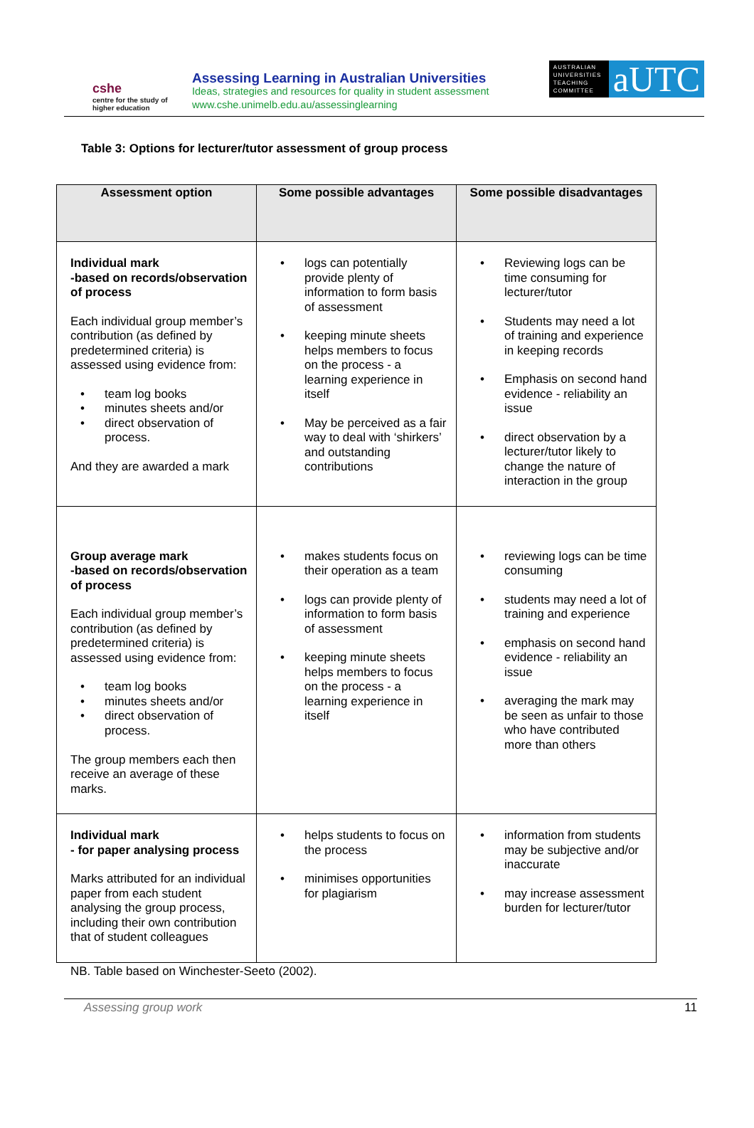cshe
centre for the study of
higher education
Assessing Learning in Australian Universities
Ideas, strategies and resources for quality in student assessment
www.cshe.unimelb.edu.au/assessinglearning
AUSTRALIAN UNIVERSITIES TEACHING COMMITTEE
aUTC
Table 3: Options for lecturer/tutor assessment of group process
| Assessment option | Some possible advantages | Some possible disadvantages |
| --- | --- | --- |
| Individual mark -based on records/observation of process Each individual group member’s contribution (as defined by predetermined criteria) is assessed using evidence from: team log books minutes sheets and/or direct observation of process. And they are awarded a mark | logs can potentially provide plenty of information to form basis of assessment keeping minute sheets helps members to focus on the process - a learning experience in itself May be perceived as a fair way to deal with ‘shirkers’ and outstanding contributions | Reviewing logs can be time consuming for lecturer/tutor Students may need a lot of training and experience in keeping records Emphasis on second hand evidence - reliability an issue direct observation by a lecturer/tutor likely to change the nature of interaction in the group |
| Group average mark -based on records/observation of process Each individual group member’s contribution (as defined by predetermined criteria) is assessed using evidence from: team log books minutes sheets and/or direct observation of process. The group members each then receive an average of these marks. | makes students focus on their operation as a team logs can provide plenty of information to form basis of assessment keeping minute sheets helps members to focus on the process - a learning experience in itself | reviewing logs can be time consuming students may need a lot of training and experience emphasis on second hand evidence - reliability an issue averaging the mark may be seen as unfair to those who have contributed more than others |
| Individual mark - for paper analysing process Marks attributed for an individual paper from each student analysing the group process, including their own contribution that of student colleagues | helps students to focus on the process minimises opportunities for plagiarism | information from students may be subjective and/or inaccurate may increase assessment burden for lecturer/tutor |
NB. Table based on Winchester-Seeto (2002).
Assessing group work 11